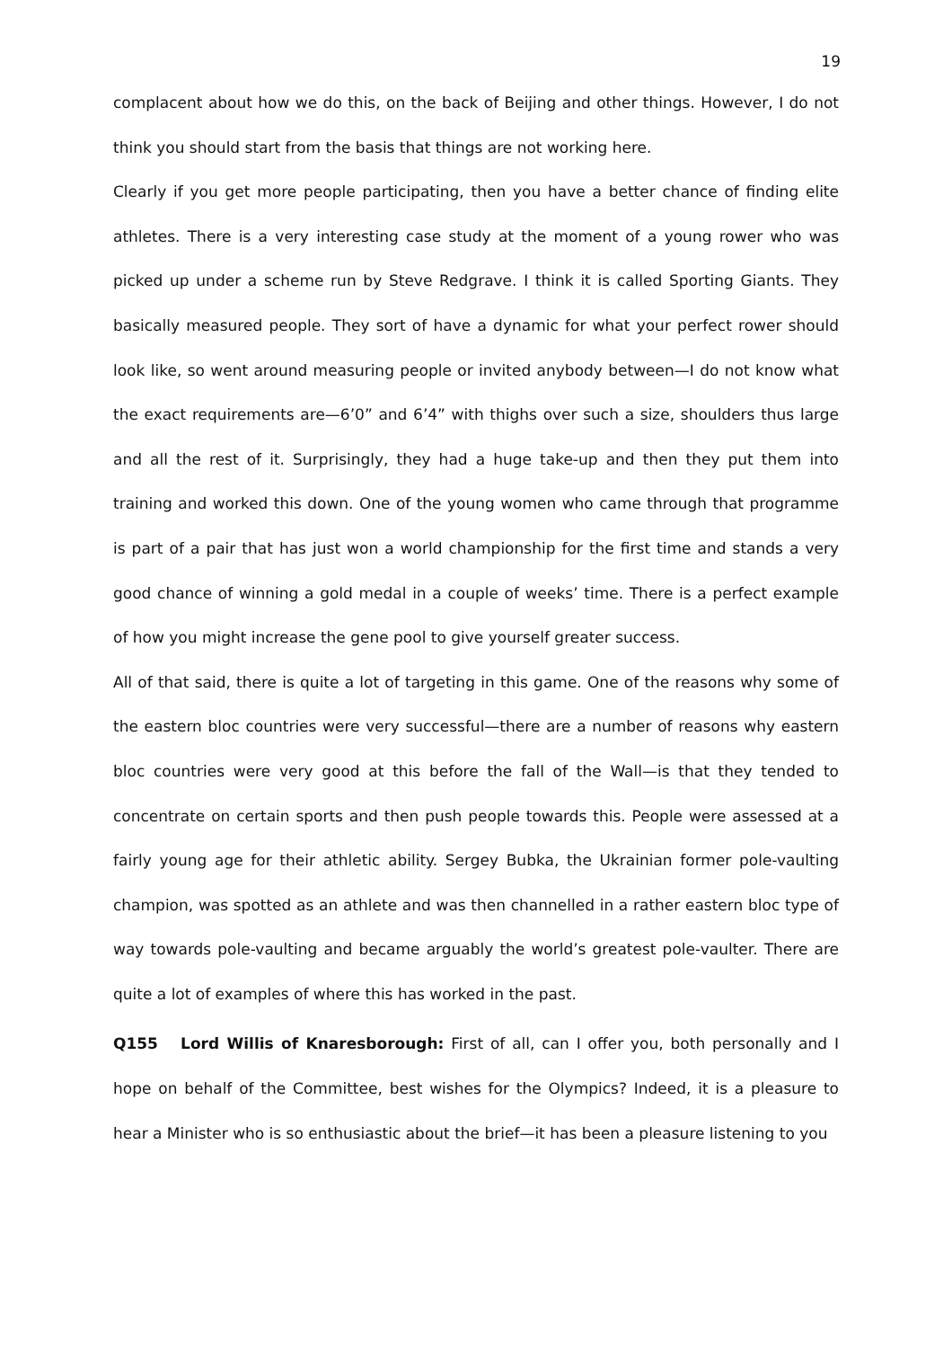19
complacent about how we do this, on the back of Beijing and other things. However, I do not think you should start from the basis that things are not working here.
Clearly if you get more people participating, then you have a better chance of finding elite athletes. There is a very interesting case study at the moment of a young rower who was picked up under a scheme run by Steve Redgrave. I think it is called Sporting Giants. They basically measured people. They sort of have a dynamic for what your perfect rower should look like, so went around measuring people or invited anybody between—I do not know what the exact requirements are—6’0” and 6’4” with thighs over such a size, shoulders thus large and all the rest of it. Surprisingly, they had a huge take-up and then they put them into training and worked this down. One of the young women who came through that programme is part of a pair that has just won a world championship for the first time and stands a very good chance of winning a gold medal in a couple of weeks’ time. There is a perfect example of how you might increase the gene pool to give yourself greater success.
All of that said, there is quite a lot of targeting in this game. One of the reasons why some of the eastern bloc countries were very successful—there are a number of reasons why eastern bloc countries were very good at this before the fall of the Wall—is that they tended to concentrate on certain sports and then push people towards this. People were assessed at a fairly young age for their athletic ability. Sergey Bubka, the Ukrainian former pole-vaulting champion, was spotted as an athlete and was then channelled in a rather eastern bloc type of way towards pole-vaulting and became arguably the world’s greatest pole-vaulter. There are quite a lot of examples of where this has worked in the past.
Q155 Lord Willis of Knaresborough: First of all, can I offer you, both personally and I hope on behalf of the Committee, best wishes for the Olympics? Indeed, it is a pleasure to hear a Minister who is so enthusiastic about the brief—it has been a pleasure listening to you